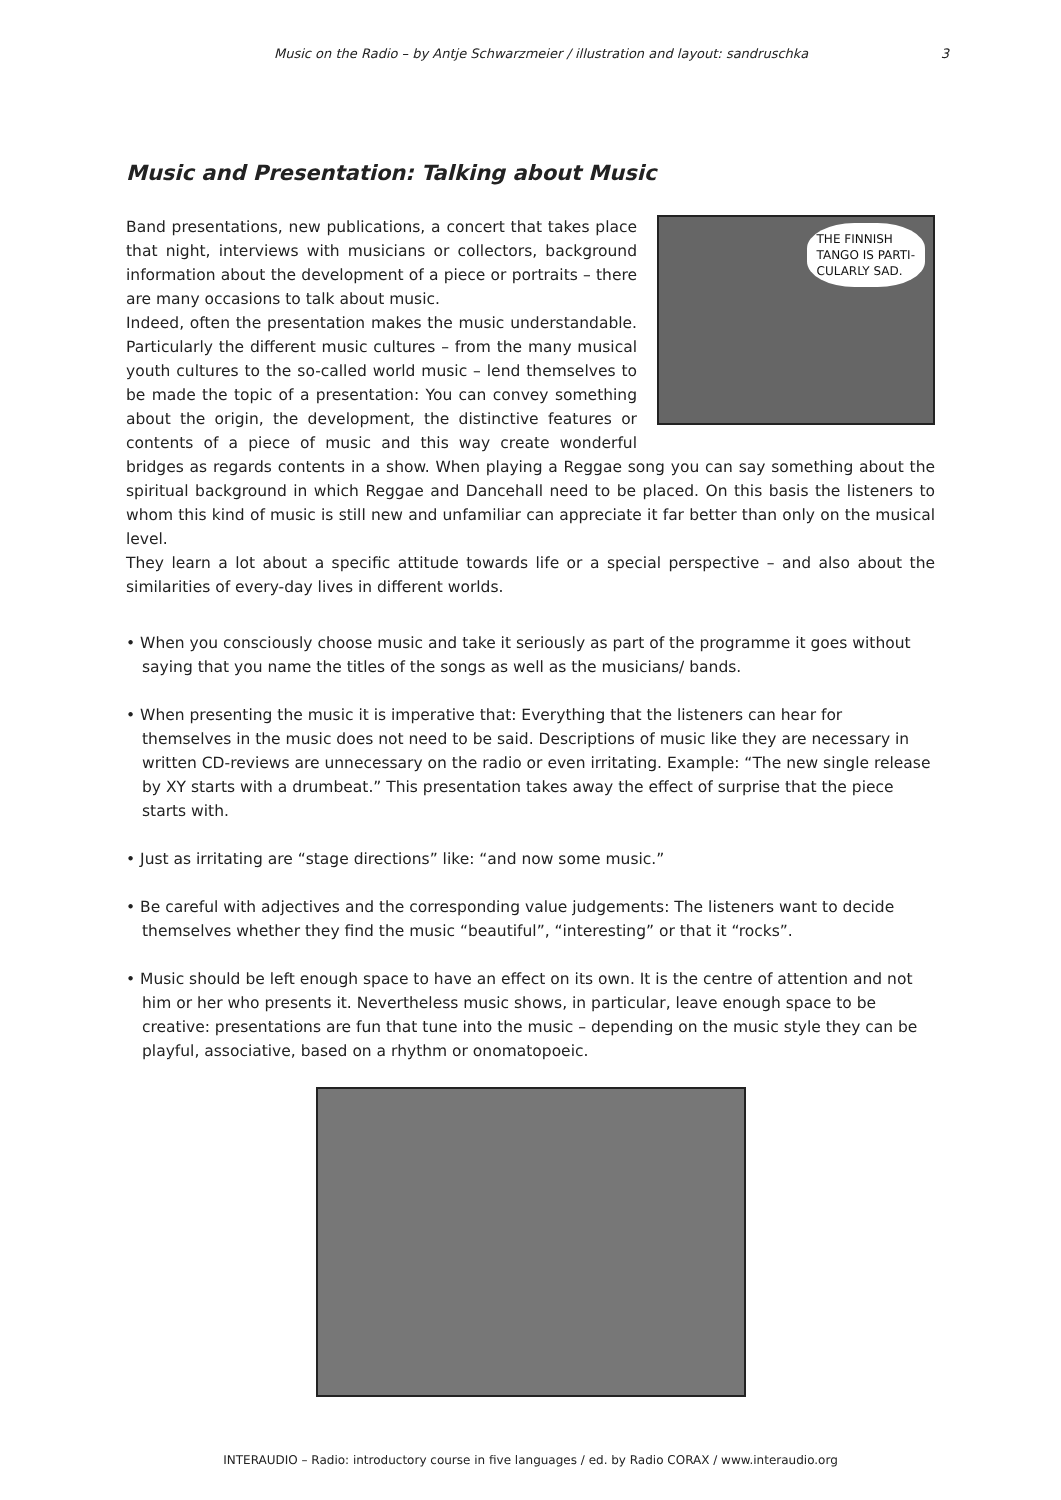Music on the Radio – by Antje Schwarzmeier / illustration and layout: sandruschka 3
Music and Presentation: Talking about Music
THE FINNISH
TANGO IS PARTI-
CULARLY SAD.
Band presentations, new publications, a concert that takes place that night, interviews with musicians or collectors, background information about the development of a piece or portraits – there are many occasions to talk about music.
Indeed, often the presentation makes the music understandable. Particularly the different music cultures – from the many musical youth cultures to the so-called world music – lend themselves to be made the topic of a presentation: You can convey something about the origin, the development, the distinctive features or contents of a piece of music and this way create wonderful bridges as regards contents in a show. When playing a Reggae song you can say something about the spiritual background in which Reggae and Dancehall need to be placed. On this basis the listeners to whom this kind of music is still new and unfamiliar can appreciate it far better than only on the musical level.
They learn a lot about a specific attitude towards life or a special perspective – and also about the similarities of every-day lives in different worlds.
• When you consciously choose music and take it seriously as part of the programme it goes without saying that you name the titles of the songs as well as the musicians/ bands.
• When presenting the music it is imperative that: Everything that the listeners can hear for themselves in the music does not need to be said. Descriptions of music like they are necessary in written CD-reviews are unnecessary on the radio or even irritating. Example: “The new single release by XY starts with a drumbeat.” This presentation takes away the effect of surprise that the piece starts with.
• Just as irritating are “stage directions” like: “and now some music.”
• Be careful with adjectives and the corresponding value judgements: The listeners want to decide themselves whether they find the music “beautiful”, “interesting” or that it “rocks”.
• Music should be left enough space to have an effect on its own. It is the centre of attention and not him or her who presents it. Nevertheless music shows, in particular, leave enough space to be creative: presentations are fun that tune into the music – depending on the music style they can be playful, associative, based on a rhythm or onomatopoeic.
INTERAUDIO – Radio: introductory course in five languages / ed. by Radio CORAX / www.interaudio.org